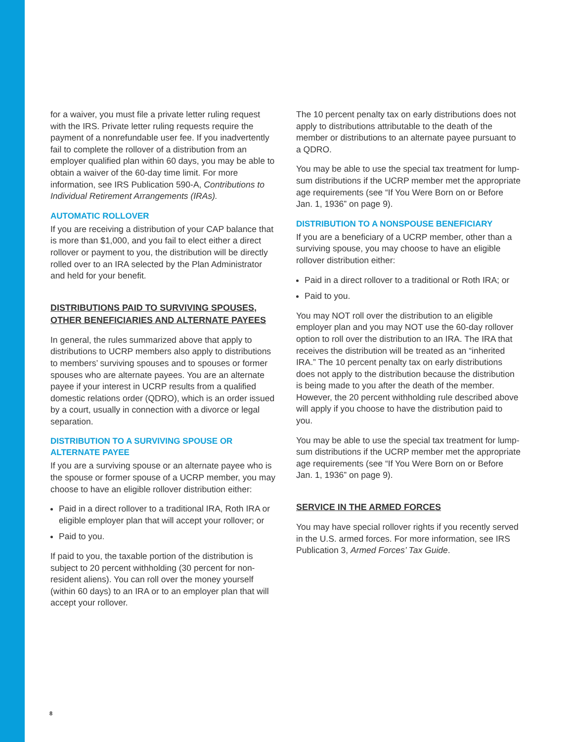for a waiver, you must file a private letter ruling request with the IRS. Private letter ruling requests require the payment of a nonrefundable user fee. If you inadvertently fail to complete the rollover of a distribution from an employer qualified plan within 60 days, you may be able to obtain a waiver of the 60-day time limit. For more information, see IRS Publication 590-A, Contributions to Individual Retirement Arrangements (IRAs).
AUTOMATIC ROLLOVER
If you are receiving a distribution of your CAP balance that is more than $1,000, and you fail to elect either a direct rollover or payment to you, the distribution will be directly rolled over to an IRA selected by the Plan Administrator and held for your benefit.
DISTRIBUTIONS PAID TO SURVIVING SPOUSES, OTHER BENEFICIARIES AND ALTERNATE PAYEES
In general, the rules summarized above that apply to distributions to UCRP members also apply to distributions to members’ surviving spouses and to spouses or former spouses who are alternate payees. You are an alternate payee if your interest in UCRP results from a qualified domestic relations order (QDRO), which is an order issued by a court, usually in connection with a divorce or legal separation.
DISTRIBUTION TO A SURVIVING SPOUSE OR ALTERNATE PAYEE
If you are a surviving spouse or an alternate payee who is the spouse or former spouse of a UCRP member, you may choose to have an eligible rollover distribution either:
Paid in a direct rollover to a traditional IRA, Roth IRA or eligible employer plan that will accept your rollover; or
Paid to you.
If paid to you, the taxable portion of the distribution is subject to 20 percent withholding (30 percent for non-resident aliens). You can roll over the money yourself (within 60 days) to an IRA or to an employer plan that will accept your rollover.
The 10 percent penalty tax on early distributions does not apply to distributions attributable to the death of the member or distributions to an alternate payee pursuant to a QDRO.
You may be able to use the special tax treatment for lump-sum distributions if the UCRP member met the appropriate age requirements (see “If You Were Born on or Before Jan. 1, 1936” on page 9).
DISTRIBUTION TO A NONSPOUSE BENEFICIARY
If you are a beneficiary of a UCRP member, other than a surviving spouse, you may choose to have an eligible rollover distribution either:
Paid in a direct rollover to a traditional or Roth IRA; or
Paid to you.
You may NOT roll over the distribution to an eligible employer plan and you may NOT use the 60-day rollover option to roll over the distribution to an IRA. The IRA that receives the distribution will be treated as an “inherited IRA.” The 10 percent penalty tax on early distributions does not apply to the distribution because the distribution is being made to you after the death of the member. However, the 20 percent withholding rule described above will apply if you choose to have the distribution paid to you.
You may be able to use the special tax treatment for lump-sum distributions if the UCRP member met the appropriate age requirements (see “If You Were Born on or Before Jan. 1, 1936” on page 9).
SERVICE IN THE ARMED FORCES
You may have special rollover rights if you recently served in the U.S. armed forces. For more information, see IRS Publication 3, Armed Forces’ Tax Guide.
8